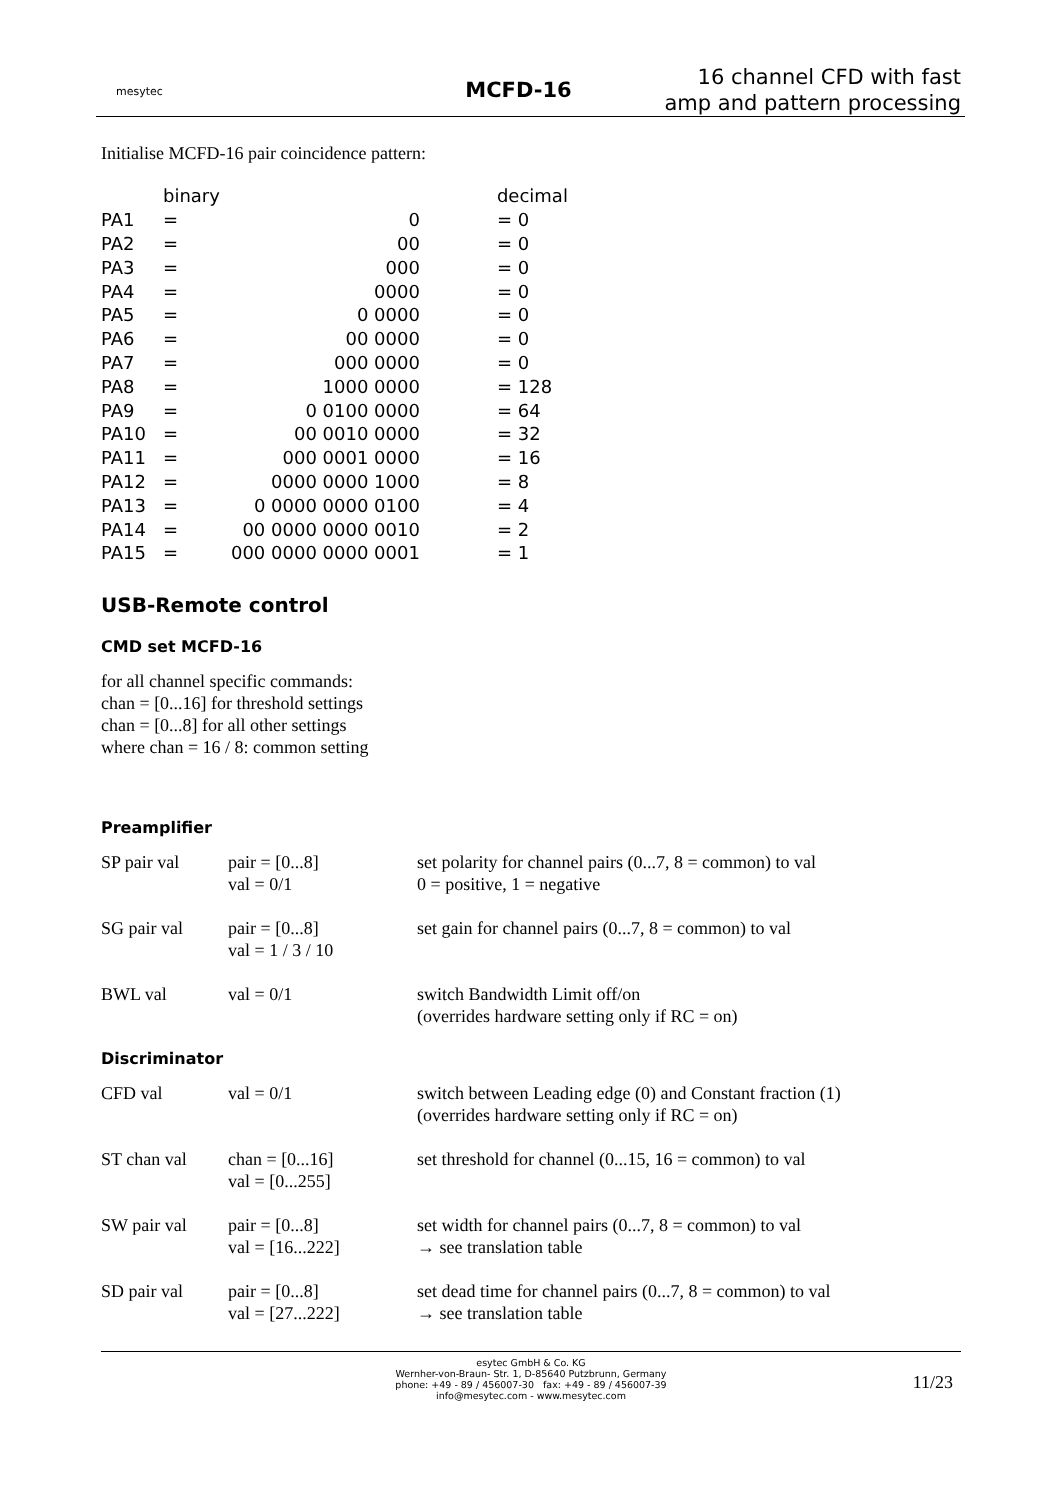mesytec
MCFD-16
16 channel CFD with fast amp and pattern processing
Initialise MCFD-16 pair coincidence pattern:
| | binary | | | decimal |
| PA1 | = | 0 | | = 0 |
| PA2 | = | 00 | | = 0 |
| PA3 | = | 000 | | = 0 |
| PA4 | = | 0000 | | = 0 |
| PA5 | = | 0 0000 | | = 0 |
| PA6 | = | 00 0000 | | = 0 |
| PA7 | = | 000 0000 | | = 0 |
| PA8 | = | 1000 0000 | | = 128 |
| PA9 | = | 0 0100 0000 | | = 64 |
| PA10 | = | 00 0010 0000 | | = 32 |
| PA11 | = | 000 0001 0000 | | = 16 |
| PA12 | = | 0000 0000 1000 | | = 8 |
| PA13 | = | 0 0000 0000 0100 | | = 4 |
| PA14 | = | 00 0000 0000 0010 | | = 2 |
| PA15 | = | 000 0000 0000 0001 | | = 1 |
USB-Remote control
CMD set MCFD-16
for all channel specific commands:
chan = [0...16] for threshold settings
chan = [0...8] for all other settings
where chan = 16 / 8: common setting
Preamplifier
| SP pair val | pair = [0...8] val = 0/1 | set polarity for channel pairs (0...7, 8 = common) to val 0 = positive, 1 = negative |
| SG pair val | pair = [0...8] val = 1 / 3 / 10 | set gain for channel pairs (0...7, 8 = common) to val |
| BWL val | val = 0/1 | switch Bandwidth Limit off/on (overrides hardware setting only if RC = on) |
Discriminator
| CFD val | val = 0/1 | switch between Leading edge (0) and Constant fraction (1) (overrides hardware setting only if RC = on) |
| ST chan val | chan = [0...16] val = [0...255] | set threshold for channel (0...15, 16 = common) to val |
| SW pair val | pair = [0...8] val = [16...222] | set width for channel pairs (0...7, 8 = common) to val → see translation table |
| SD pair val | pair = [0...8] val = [27...222] | set dead time for channel pairs (0...7, 8 = common) to val → see translation table |
esytec GmbH & Co. KG
Wernher-von-Braun- Str. 1, D-85640 Putzbrunn, Germany
phone: +49 - 89 / 456007-30 fax: +49 - 89 / 456007-39
info@mesytec.com - www.mesytec.com
11/23